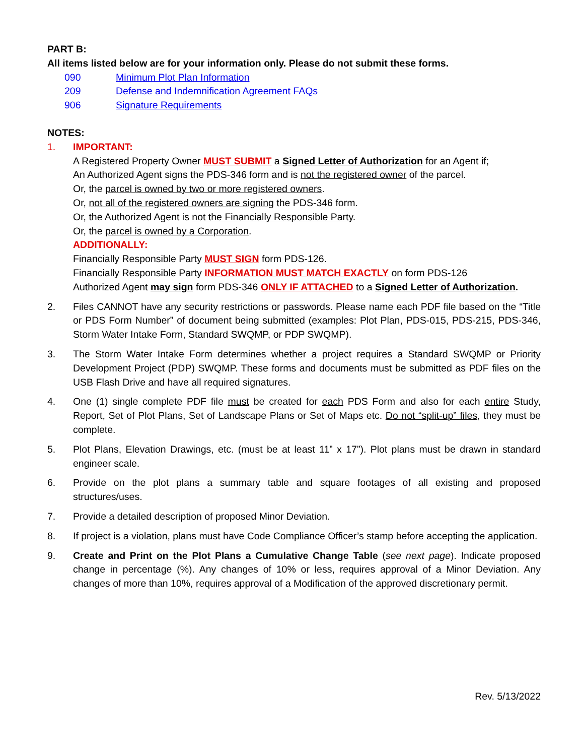PART B:
All items listed below are for your information only. Please do not submit these forms.
090 Minimum Plot Plan Information
209 Defense and Indemnification Agreement FAQs
906 Signature Requirements
NOTES:
1. IMPORTANT:
A Registered Property Owner MUST SUBMIT a Signed Letter of Authorization for an Agent if;
An Authorized Agent signs the PDS-346 form and is not the registered owner of the parcel.
Or, the parcel is owned by two or more registered owners.
Or, not all of the registered owners are signing the PDS-346 form.
Or, the Authorized Agent is not the Financially Responsible Party.
Or, the parcel is owned by a Corporation.
ADDITIONALLY:
Financially Responsible Party MUST SIGN form PDS-126.
Financially Responsible Party INFORMATION MUST MATCH EXACTLY on form PDS-126
Authorized Agent may sign form PDS-346 ONLY IF ATTACHED to a Signed Letter of Authorization.
2. Files CANNOT have any security restrictions or passwords. Please name each PDF file based on the “Title or PDS Form Number” of document being submitted (examples: Plot Plan, PDS-015, PDS-215, PDS-346, Storm Water Intake Form, Standard SWQMP, or PDP SWQMP).
3. The Storm Water Intake Form determines whether a project requires a Standard SWQMP or Priority Development Project (PDP) SWQMP. These forms and documents must be submitted as PDF files on the USB Flash Drive and have all required signatures.
4. One (1) single complete PDF file must be created for each PDS Form and also for each entire Study, Report, Set of Plot Plans, Set of Landscape Plans or Set of Maps etc. Do not “split-up” files, they must be complete.
5. Plot Plans, Elevation Drawings, etc. (must be at least 11” x 17”). Plot plans must be drawn in standard engineer scale.
6. Provide on the plot plans a summary table and square footages of all existing and proposed structures/uses.
7. Provide a detailed description of proposed Minor Deviation.
8. If project is a violation, plans must have Code Compliance Officer’s stamp before accepting the application.
9. Create and Print on the Plot Plans a Cumulative Change Table (see next page). Indicate proposed change in percentage (%). Any changes of 10% or less, requires approval of a Minor Deviation. Any changes of more than 10%, requires approval of a Modification of the approved discretionary permit.
Rev. 5/13/2022